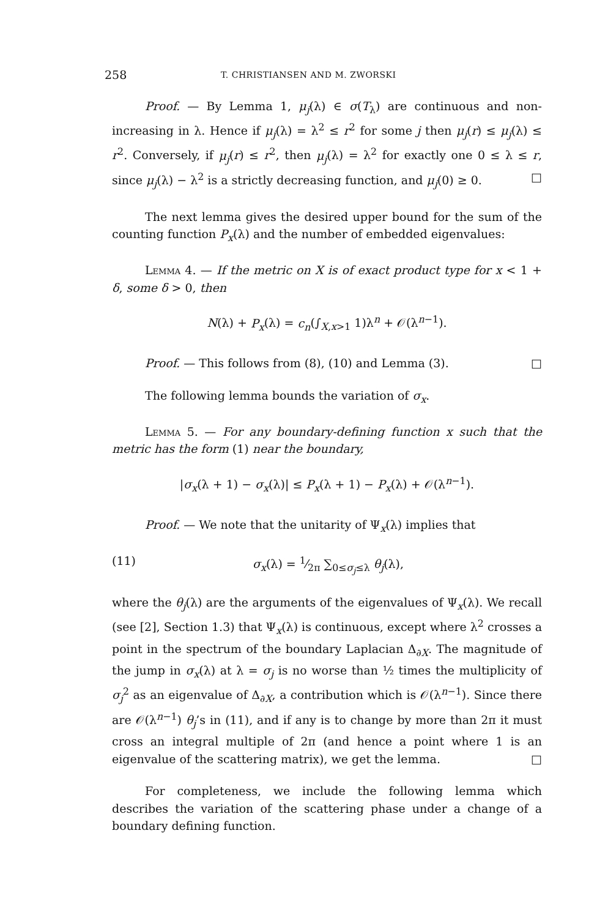258 T. CHRISTIANSEN AND M. ZWORSKI
Proof. — By Lemma 1, μ<sub>j</sub>(λ) ∈ σ(T<sub>λ</sub>) are continuous and non-increasing in λ. Hence if μ<sub>j</sub>(λ) = λ<sup>2</sup> ≤ r<sup>2</sup> for some j then μ<sub>j</sub>(r) ≤ μ<sub>j</sub>(λ) ≤ r<sup>2</sup>. Conversely, if μ<sub>j</sub>(r) ≤ r<sup>2</sup>, then μ<sub>j</sub>(λ) = λ<sup>2</sup> for exactly one 0 ≤ λ ≤ r, since μ<sub>j</sub>(λ) − λ<sup>2</sup> is a strictly decreasing function, and μ<sub>j</sub>(0) ≥ 0. □
The next lemma gives the desired upper bound for the sum of the counting function P<sub>x</sub>(λ) and the number of embedded eigenvalues:
Lemma 4. — If the metric on X is of exact product type for x < 1 + δ, some δ > 0, then
N(λ) + P<sub>x</sub>(λ) = c<sub>n</sub>(∫<sub>X,x>1</sub> 1)λ<sup>n</sup> + 𝒪(λ<sup>n−1</sup>).
Proof. — This follows from (8), (10) and Lemma (3). □
The following lemma bounds the variation of σ<sub>x</sub>.
Lemma 5. — For any boundary-defining function x such that the metric has the form (1) near the boundary,
|σ<sub>x</sub>(λ + 1) − σ<sub>x</sub>(λ)| ≤ P<sub>x</sub>(λ + 1) − P<sub>x</sub>(λ) + 𝒪(λ<sup>n−1</sup>).
Proof. — We note that the unitarity of Ψ<sub>x</sub>(λ) implies that
(11) σ<sub>x</sub>(λ) = 1⁄2π ∑<sub>0≤σ<sub>j</sub>≤λ</sub> θ<sub>j</sub>(λ),
where the θ<sub>j</sub>(λ) are the arguments of the eigenvalues of Ψ<sub>x</sub>(λ). We recall (see [2], Section 1.3) that Ψ<sub>x</sub>(λ) is continuous, except where λ<sup>2</sup> crosses a point in the spectrum of the boundary Laplacian Δ<sub>∂X</sub>. The magnitude of the jump in σ<sub>x</sub>(λ) at λ = σ<sub>j</sub> is no worse than ½ times the multiplicity of σ<sub>j</sub><sup>2</sup> as an eigenvalue of Δ<sub>∂X</sub>, a contribution which is 𝒪(λ<sup>n−1</sup>). Since there are 𝒪(λ<sup>n−1</sup>) θ<sub>j</sub>’s in (11), and if any is to change by more than 2π it must cross an integral multiple of 2π (and hence a point where 1 is an eigenvalue of the scattering matrix), we get the lemma. □
For completeness, we include the following lemma which describes the variation of the scattering phase under a change of a boundary defining function.